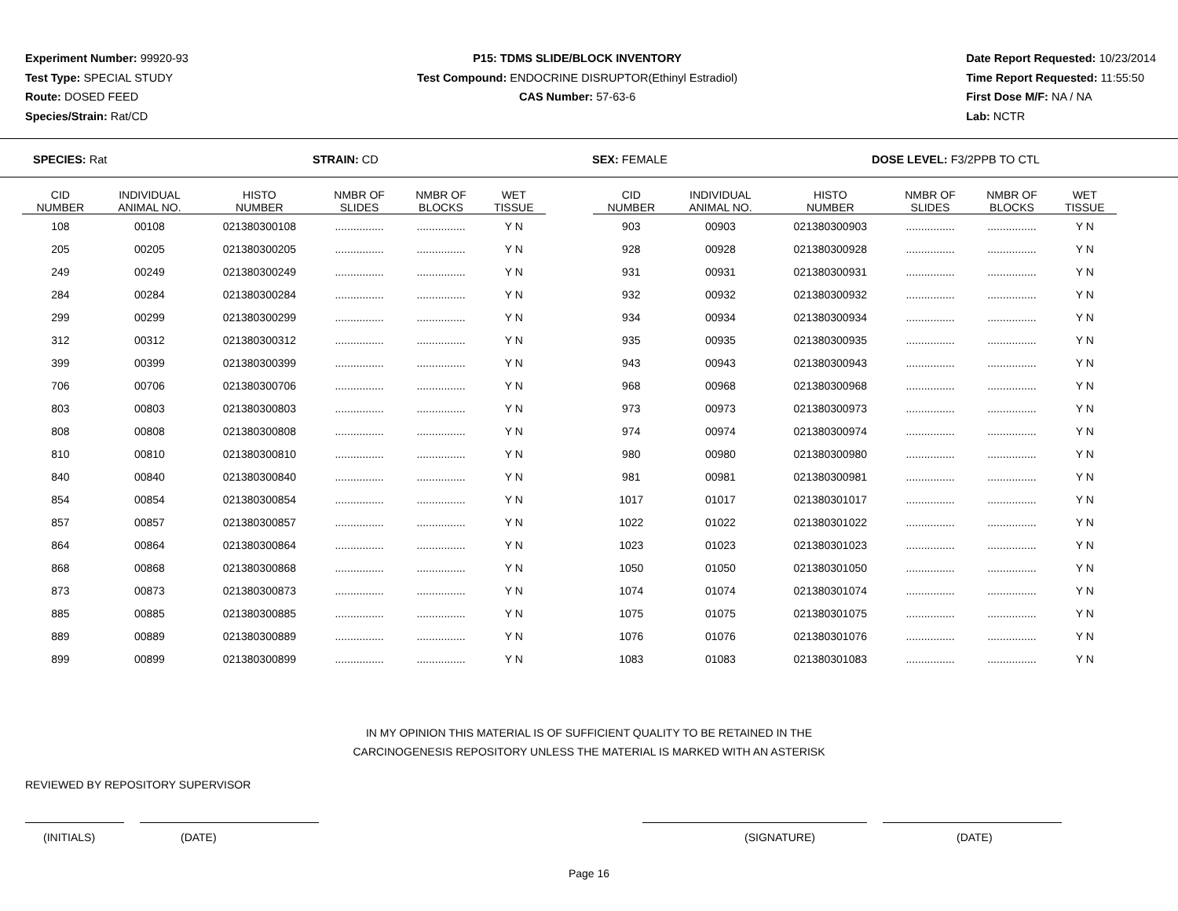Experiment Number: 99920-93
Test Type: SPECIAL STUDY
Route: DOSED FEED
Species/Strain: Rat/CD
P15: TDMS SLIDE/BLOCK INVENTORY
Test Compound: ENDOCRINE DISRUPTOR(Ethinyl Estradiol)
CAS Number: 57-63-6
Date Report Requested: 10/23/2014
Time Report Requested: 11:55:50
First Dose M/F: NA / NA
Lab: NCTR
SPECIES: Rat STRAIN: CD SEX: FEMALE DOSE LEVEL: F3/2PPB TO CTL
| CID NUMBER | INDIVIDUAL ANIMAL NO. | HISTO NUMBER | NMBR OF SLIDES | NMBR OF BLOCKS | WET TISSUE | | CID NUMBER | INDIVIDUAL ANIMAL NO. | HISTO NUMBER | NMBR OF SLIDES | NMBR OF BLOCKS | WET TISSUE |
| --- | --- | --- | --- | --- | --- | --- | --- | --- | --- | --- | --- | --- |
| 108 | 00108 | 021380300108 | ................ | ................ | Y N | | 903 | 00903 | 021380300903 | ................ | ................ | Y N |
| 205 | 00205 | 021380300205 | ................ | ................ | Y N | | 928 | 00928 | 021380300928 | ................ | ................ | Y N |
| 249 | 00249 | 021380300249 | ................ | ................ | Y N | | 931 | 00931 | 021380300931 | ................ | ................ | Y N |
| 284 | 00284 | 021380300284 | ................ | ................ | Y N | | 932 | 00932 | 021380300932 | ................ | ................ | Y N |
| 299 | 00299 | 021380300299 | ................ | ................ | Y N | | 934 | 00934 | 021380300934 | ................ | ................ | Y N |
| 312 | 00312 | 021380300312 | ................ | ................ | Y N | | 935 | 00935 | 021380300935 | ................ | ................ | Y N |
| 399 | 00399 | 021380300399 | ................ | ................ | Y N | | 943 | 00943 | 021380300943 | ................ | ................ | Y N |
| 706 | 00706 | 021380300706 | ................ | ................ | Y N | | 968 | 00968 | 021380300968 | ................ | ................ | Y N |
| 803 | 00803 | 021380300803 | ................ | ................ | Y N | | 973 | 00973 | 021380300973 | ................ | ................ | Y N |
| 808 | 00808 | 021380300808 | ................ | ................ | Y N | | 974 | 00974 | 021380300974 | ................ | ................ | Y N |
| 810 | 00810 | 021380300810 | ................ | ................ | Y N | | 980 | 00980 | 021380300980 | ................ | ................ | Y N |
| 840 | 00840 | 021380300840 | ................ | ................ | Y N | | 981 | 00981 | 021380300981 | ................ | ................ | Y N |
| 854 | 00854 | 021380300854 | ................ | ................ | Y N | | 1017 | 01017 | 021380301017 | ................ | ................ | Y N |
| 857 | 00857 | 021380300857 | ................ | ................ | Y N | | 1022 | 01022 | 021380301022 | ................ | ................ | Y N |
| 864 | 00864 | 021380300864 | ................ | ................ | Y N | | 1023 | 01023 | 021380301023 | ................ | ................ | Y N |
| 868 | 00868 | 021380300868 | ................ | ................ | Y N | | 1050 | 01050 | 021380301050 | ................ | ................ | Y N |
| 873 | 00873 | 021380300873 | ................ | ................ | Y N | | 1074 | 01074 | 021380301074 | ................ | ................ | Y N |
| 885 | 00885 | 021380300885 | ................ | ................ | Y N | | 1075 | 01075 | 021380301075 | ................ | ................ | Y N |
| 889 | 00889 | 021380300889 | ................ | ................ | Y N | | 1076 | 01076 | 021380301076 | ................ | ................ | Y N |
| 899 | 00899 | 021380300899 | ................ | ................ | Y N | | 1083 | 01083 | 021380301083 | ................ | ................ | Y N |
IN MY OPINION THIS MATERIAL IS OF SUFFICIENT QUALITY TO BE RETAINED IN THE
CARCINOGENESIS REPOSITORY UNLESS THE MATERIAL IS MARKED WITH AN ASTERISK
REVIEWED BY REPOSITORY SUPERVISOR
(INITIALS) (DATE) (SIGNATURE) (DATE)
Page 16